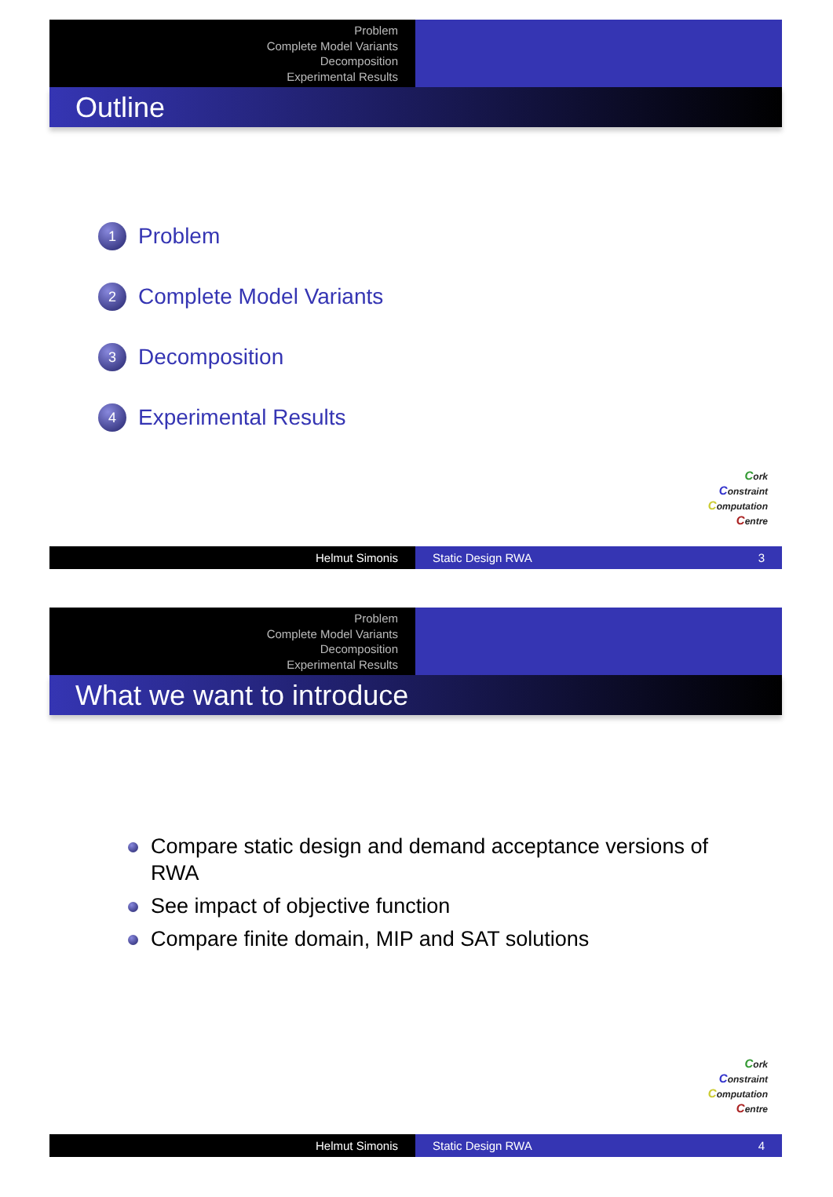Problem
Complete Model Variants
Decomposition
Experimental Results
Outline
1 Problem
2 Complete Model Variants
3 Decomposition
4 Experimental Results
Cork
Constraint
Computation
Centre
Helmut Simonis Static Design RWA 3
Problem
Complete Model Variants
Decomposition
Experimental Results
What we want to introduce
Compare static design and demand acceptance versions of RWA
See impact of objective function
Compare finite domain, MIP and SAT solutions
Cork
Constraint
Computation
Centre
Helmut Simonis Static Design RWA 4